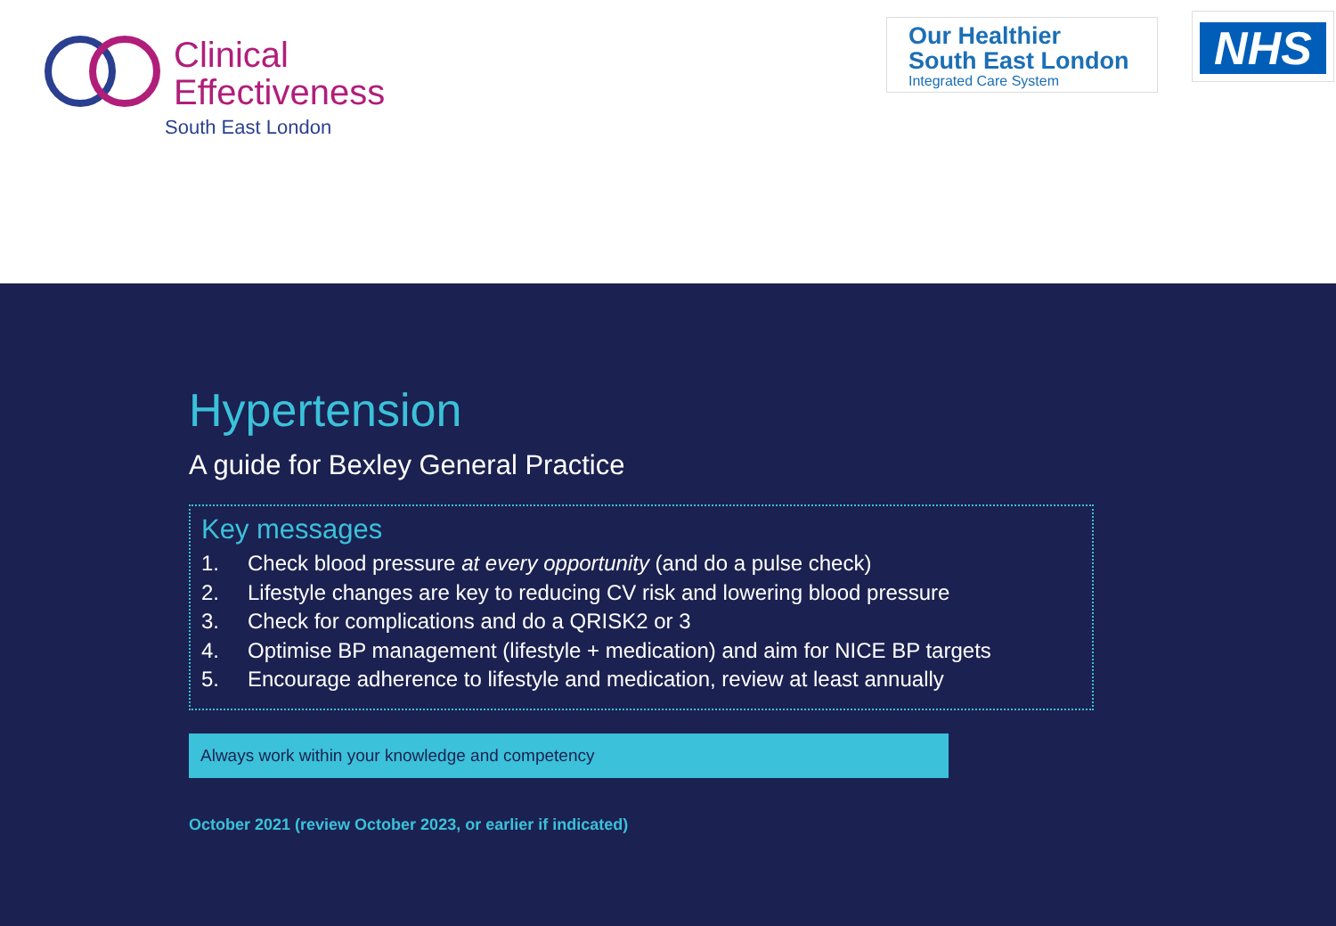Clinical
Effectiveness
South East London
Our Healthier
South East London
Integrated Care System
NHS
Hypertension
A guide for Bexley General Practice
Key messages
1. Check blood pressure at every opportunity (and do a pulse check)
2. Lifestyle changes are key to reducing CV risk and lowering blood pressure
3. Check for complications and do a QRISK2 or 3
4. Optimise BP management (lifestyle + medication) and aim for NICE BP targets
5. Encourage adherence to lifestyle and medication, review at least annually
Always work within your knowledge and competency
October 2021 (review October 2023, or earlier if indicated)